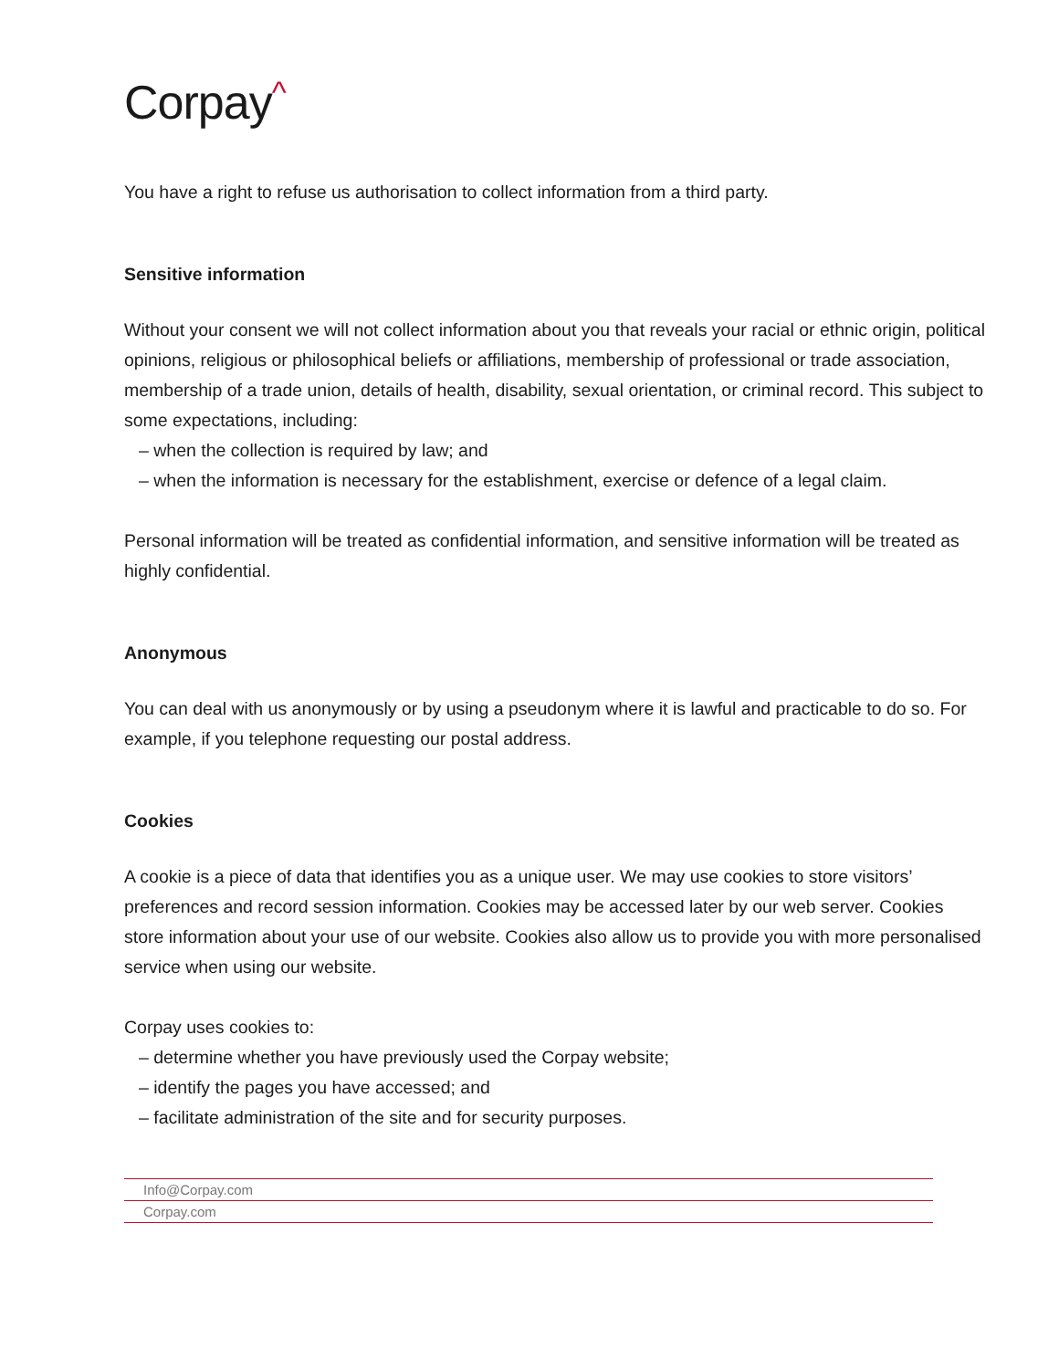Corpay^
You have a right to refuse us authorisation to collect information from a third party.
Sensitive information
Without your consent we will not collect information about you that reveals your racial or ethnic origin, political opinions, religious or philosophical beliefs or affiliations, membership of professional or trade association, membership of a trade union, details of health, disability, sexual orientation, or criminal record. This subject to some expectations, including:
– when the collection is required by law; and
– when the information is necessary for the establishment, exercise or defence of a legal claim.
Personal information will be treated as confidential information, and sensitive information will be treated as highly confidential.
Anonymous
You can deal with us anonymously or by using a pseudonym where it is lawful and practicable to do so. For example, if you telephone requesting our postal address.
Cookies
A cookie is a piece of data that identifies you as a unique user. We may use cookies to store visitors’ preferences and record session information. Cookies may be accessed later by our web server. Cookies store information about your use of our website. Cookies also allow us to provide you with more personalised service when using our website.
Corpay uses cookies to:
– determine whether you have previously used the Corpay website;
– identify the pages you have accessed; and
– facilitate administration of the site and for security purposes.
Info@Corpay.com
Corpay.com